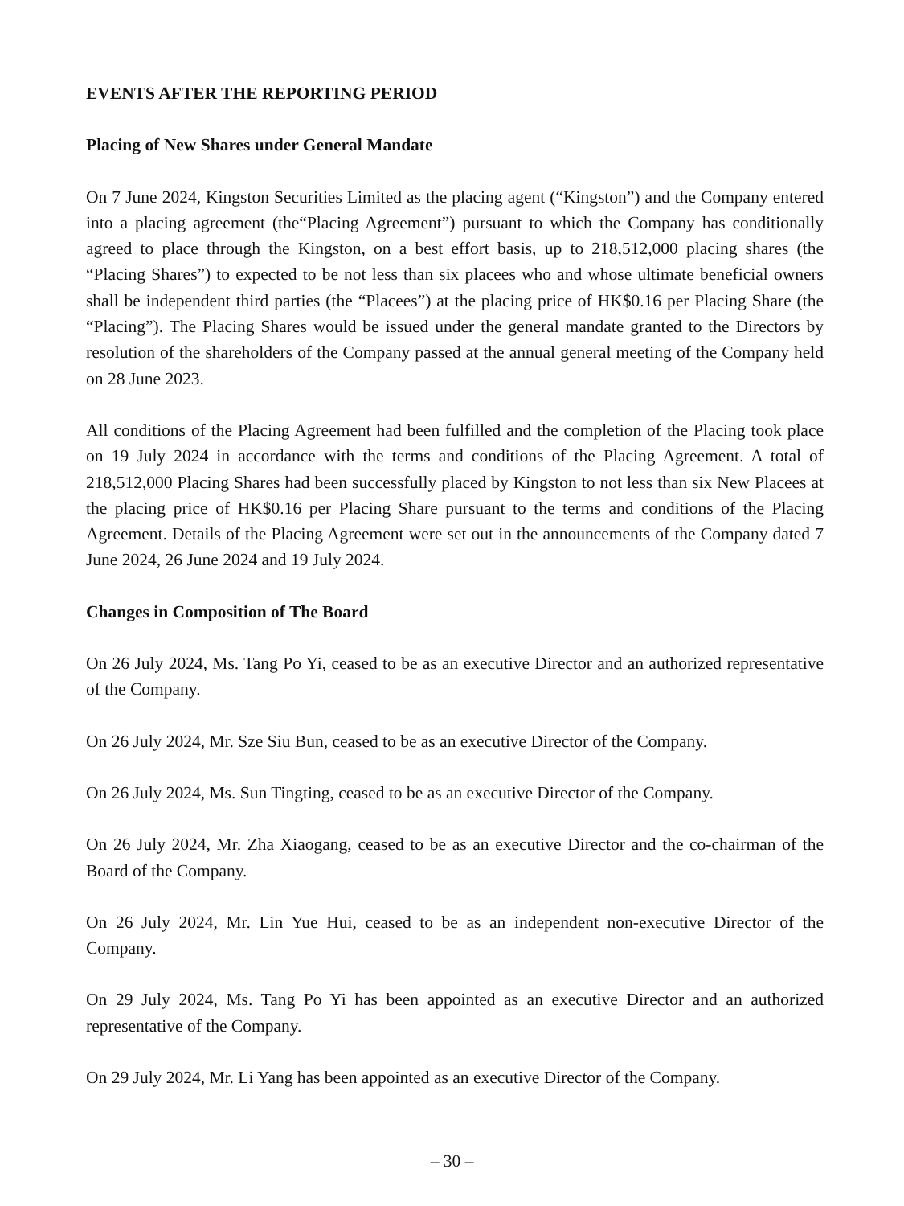EVENTS AFTER THE REPORTING PERIOD
Placing of New Shares under General Mandate
On 7 June 2024, Kingston Securities Limited as the placing agent (“Kingston”) and the Company entered into a placing agreement (the“Placing Agreement”) pursuant to which the Company has conditionally agreed to place through the Kingston, on a best effort basis, up to 218,512,000 placing shares (the “Placing Shares”) to expected to be not less than six placees who and whose ultimate beneficial owners shall be independent third parties (the “Placees”) at the placing price of HK$0.16 per Placing Share (the “Placing”). The Placing Shares would be issued under the general mandate granted to the Directors by resolution of the shareholders of the Company passed at the annual general meeting of the Company held on 28 June 2023.
All conditions of the Placing Agreement had been fulfilled and the completion of the Placing took place on 19 July 2024 in accordance with the terms and conditions of the Placing Agreement. A total of 218,512,000 Placing Shares had been successfully placed by Kingston to not less than six New Placees at the placing price of HK$0.16 per Placing Share pursuant to the terms and conditions of the Placing Agreement. Details of the Placing Agreement were set out in the announcements of the Company dated 7 June 2024, 26 June 2024 and 19 July 2024.
Changes in Composition of The Board
On 26 July 2024, Ms. Tang Po Yi, ceased to be as an executive Director and an authorized representative of the Company.
On 26 July 2024, Mr. Sze Siu Bun, ceased to be as an executive Director of the Company.
On 26 July 2024, Ms. Sun Tingting, ceased to be as an executive Director of the Company.
On 26 July 2024, Mr. Zha Xiaogang, ceased to be as an executive Director and the co-chairman of the Board of the Company.
On 26 July 2024, Mr. Lin Yue Hui, ceased to be as an independent non-executive Director of the Company.
On 29 July 2024, Ms. Tang Po Yi has been appointed as an executive Director and an authorized representative of the Company.
On 29 July 2024, Mr. Li Yang has been appointed as an executive Director of the Company.
– 30 –